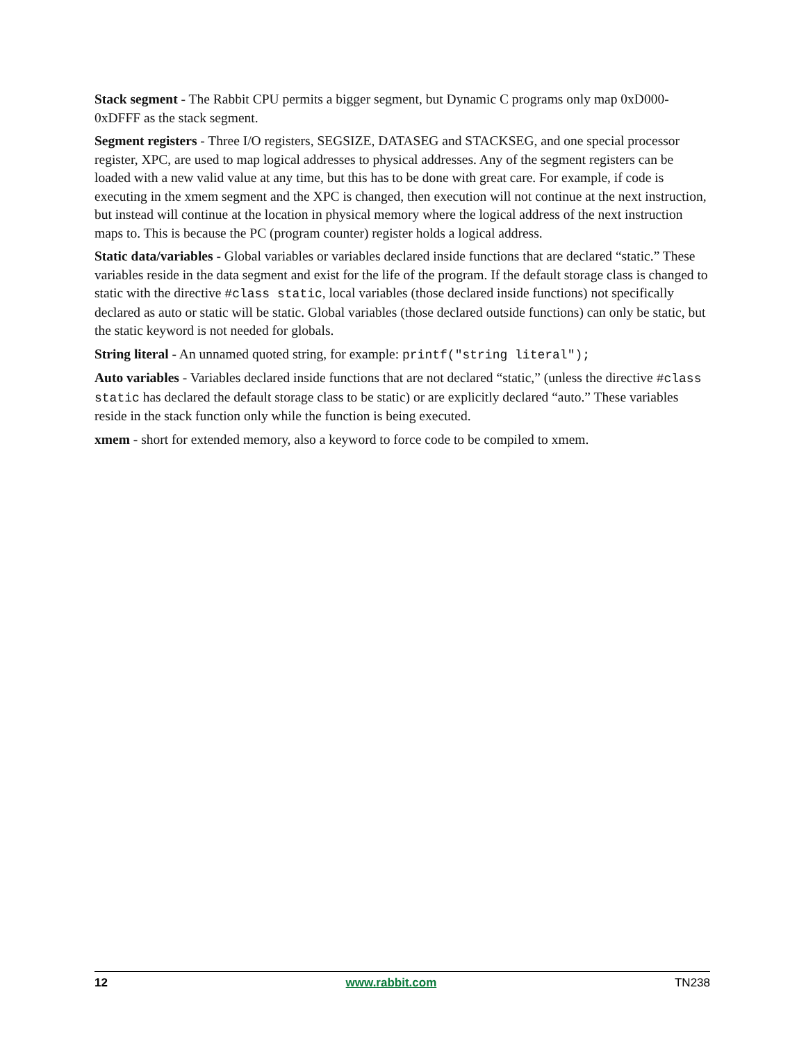Stack segment - The Rabbit CPU permits a bigger segment, but Dynamic C programs only map 0xD000-0xDFFF as the stack segment.
Segment registers - Three I/O registers, SEGSIZE, DATASEG and STACKSEG, and one special processor register, XPC, are used to map logical addresses to physical addresses. Any of the segment registers can be loaded with a new valid value at any time, but this has to be done with great care. For example, if code is executing in the xmem segment and the XPC is changed, then execution will not continue at the next instruction, but instead will continue at the location in physical memory where the logical address of the next instruction maps to. This is because the PC (program counter) register holds a logical address.
Static data/variables - Global variables or variables declared inside functions that are declared “static.” These variables reside in the data segment and exist for the life of the program. If the default storage class is changed to static with the directive #class static, local variables (those declared inside functions) not specifically declared as auto or static will be static. Global variables (those declared outside functions) can only be static, but the static keyword is not needed for globals.
String literal - An unnamed quoted string, for example: printf("string literal");
Auto variables - Variables declared inside functions that are not declared “static,” (unless the directive #class static has declared the default storage class to be static) or are explicitly declared “auto.” These variables reside in the stack function only while the function is being executed.
xmem - short for extended memory, also a keyword to force code to be compiled to xmem.
12 www.rabbit.com TN238